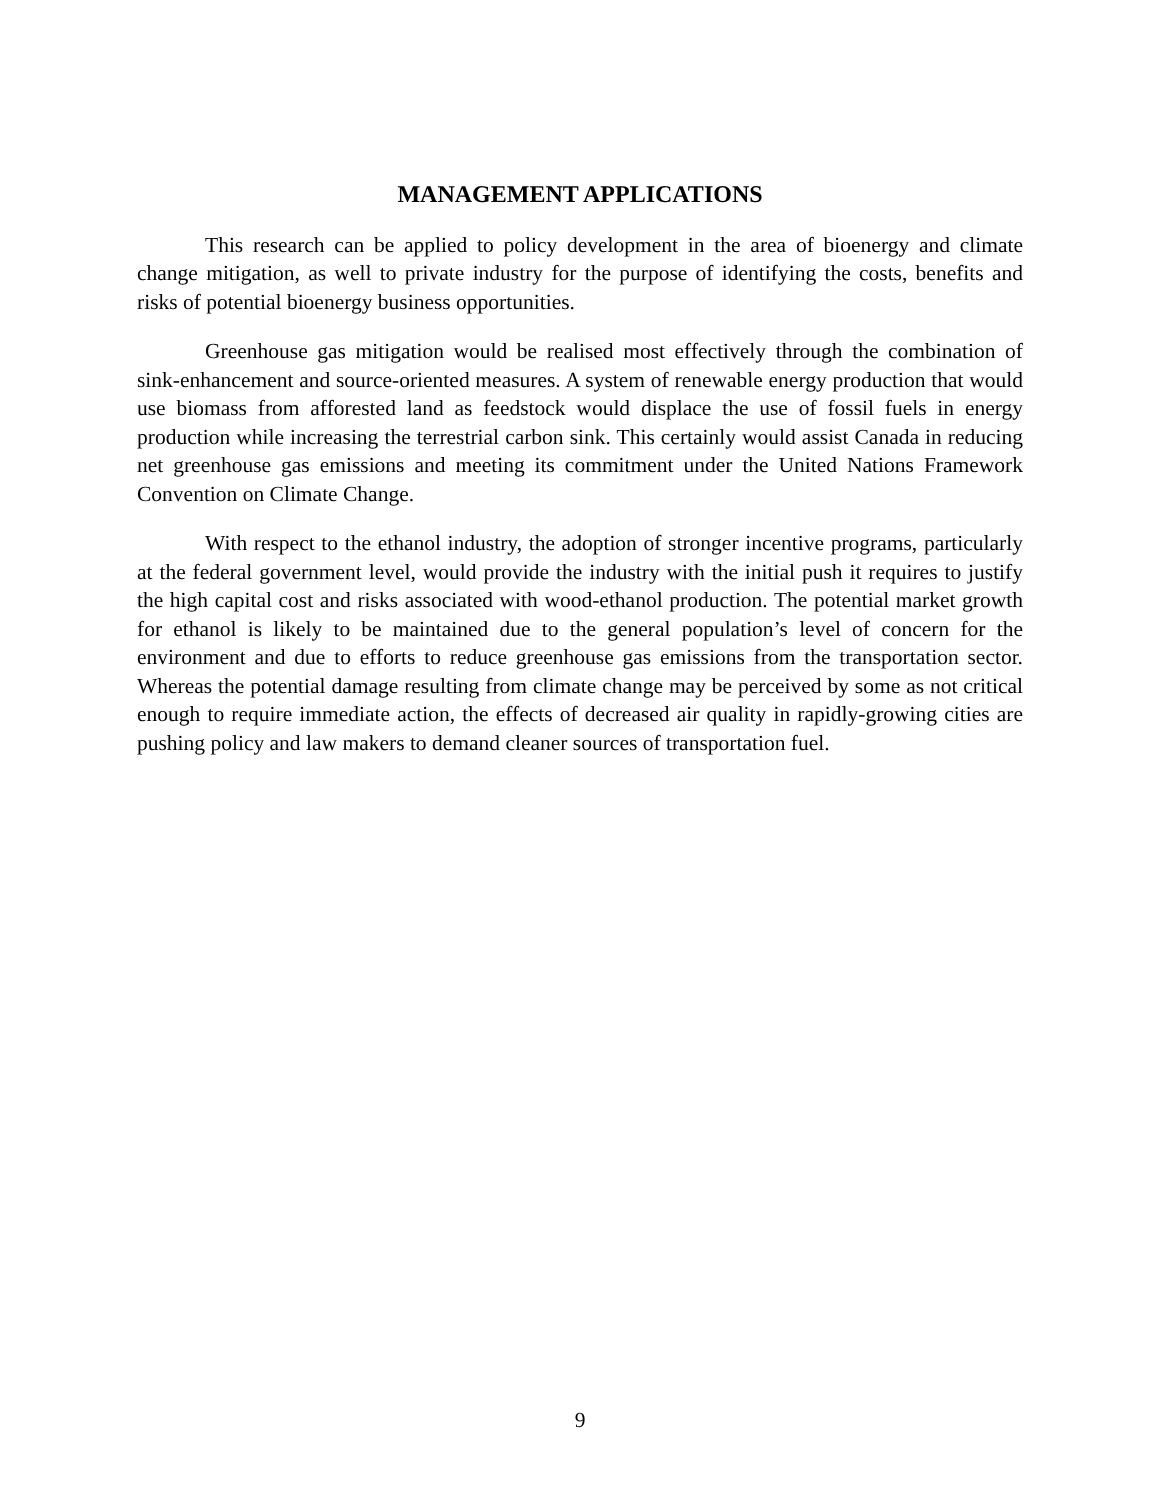MANAGEMENT APPLICATIONS
This research can be applied to policy development in the area of bioenergy and climate change mitigation, as well to private industry for the purpose of identifying the costs, benefits and risks of potential bioenergy business opportunities.
Greenhouse gas mitigation would be realised most effectively through the combination of sink-enhancement and source-oriented measures. A system of renewable energy production that would use biomass from afforested land as feedstock would displace the use of fossil fuels in energy production while increasing the terrestrial carbon sink. This certainly would assist Canada in reducing net greenhouse gas emissions and meeting its commitment under the United Nations Framework Convention on Climate Change.
With respect to the ethanol industry, the adoption of stronger incentive programs, particularly at the federal government level, would provide the industry with the initial push it requires to justify the high capital cost and risks associated with wood-ethanol production. The potential market growth for ethanol is likely to be maintained due to the general population’s level of concern for the environment and due to efforts to reduce greenhouse gas emissions from the transportation sector. Whereas the potential damage resulting from climate change may be perceived by some as not critical enough to require immediate action, the effects of decreased air quality in rapidly-growing cities are pushing policy and law makers to demand cleaner sources of transportation fuel.
9